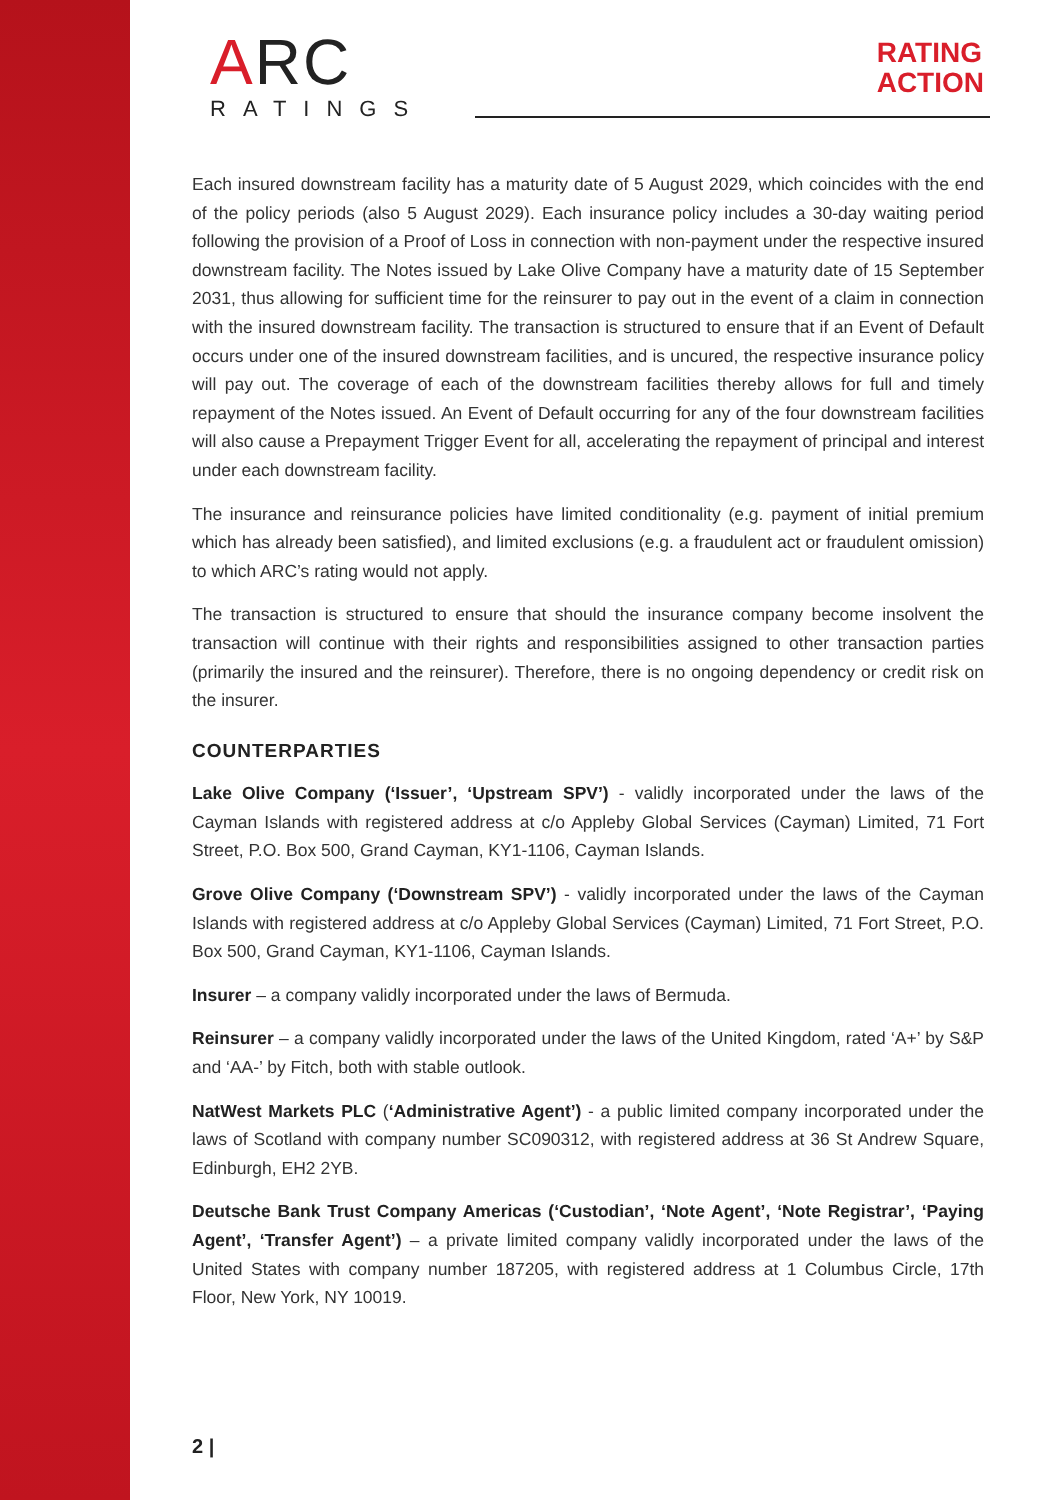ARC
RATINGS
RATING
ACTION
Each insured downstream facility has a maturity date of 5 August 2029, which coincides with the end of the policy periods (also 5 August 2029). Each insurance policy includes a 30-day waiting period following the provision of a Proof of Loss in connection with non-payment under the respective insured downstream facility. The Notes issued by Lake Olive Company have a maturity date of 15 September 2031, thus allowing for sufficient time for the reinsurer to pay out in the event of a claim in connection with the insured downstream facility. The transaction is structured to ensure that if an Event of Default occurs under one of the insured downstream facilities, and is uncured, the respective insurance policy will pay out. The coverage of each of the downstream facilities thereby allows for full and timely repayment of the Notes issued. An Event of Default occurring for any of the four downstream facilities will also cause a Prepayment Trigger Event for all, accelerating the repayment of principal and interest under each downstream facility.
The insurance and reinsurance policies have limited conditionality (e.g. payment of initial premium which has already been satisfied), and limited exclusions (e.g. a fraudulent act or fraudulent omission) to which ARC’s rating would not apply.
The transaction is structured to ensure that should the insurance company become insolvent the transaction will continue with their rights and responsibilities assigned to other transaction parties (primarily the insured and the reinsurer). Therefore, there is no ongoing dependency or credit risk on the insurer.
COUNTERPARTIES
Lake Olive Company (‘Issuer’, ‘Upstream SPV’) - validly incorporated under the laws of the Cayman Islands with registered address at c/o Appleby Global Services (Cayman) Limited, 71 Fort Street, P.O. Box 500, Grand Cayman, KY1-1106, Cayman Islands.
Grove Olive Company (‘Downstream SPV’) - validly incorporated under the laws of the Cayman Islands with registered address at c/o Appleby Global Services (Cayman) Limited, 71 Fort Street, P.O. Box 500, Grand Cayman, KY1-1106, Cayman Islands.
Insurer – a company validly incorporated under the laws of Bermuda.
Reinsurer – a company validly incorporated under the laws of the United Kingdom, rated ‘A+’ by S&P and ‘AA-’ by Fitch, both with stable outlook.
NatWest Markets PLC (‘Administrative Agent’) - a public limited company incorporated under the laws of Scotland with company number SC090312, with registered address at 36 St Andrew Square, Edinburgh, EH2 2YB.
Deutsche Bank Trust Company Americas (‘Custodian’, ‘Note Agent’, ‘Note Registrar’, ‘Paying Agent’, ‘Transfer Agent’) – a private limited company validly incorporated under the laws of the United States with company number 187205, with registered address at 1 Columbus Circle, 17th Floor, New York, NY 10019.
2 |